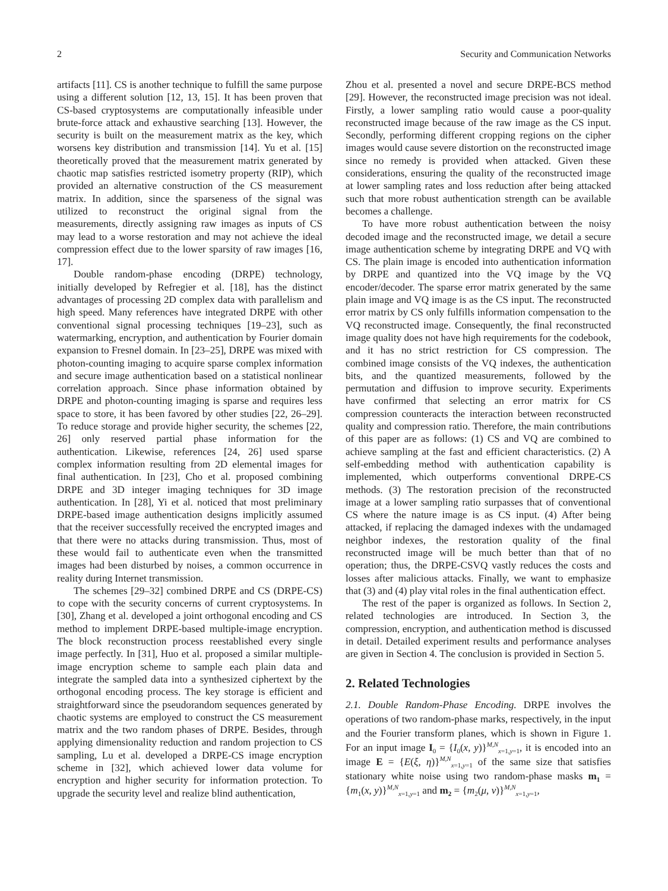2 Security and Communication Networks
artifacts [11]. CS is another technique to fulfill the same purpose using a different solution [12, 13, 15]. It has been proven that CS-based cryptosystems are computationally infeasible under brute-force attack and exhaustive searching [13]. However, the security is built on the measurement matrix as the key, which worsens key distribution and transmission [14]. Yu et al. [15] theoretically proved that the measurement matrix generated by chaotic map satisfies restricted isometry property (RIP), which provided an alternative construction of the CS measurement matrix. In addition, since the sparseness of the signal was utilized to reconstruct the original signal from the measurements, directly assigning raw images as inputs of CS may lead to a worse restoration and may not achieve the ideal compression effect due to the lower sparsity of raw images [16, 17].
Double random-phase encoding (DRPE) technology, initially developed by Refregier et al. [18], has the distinct advantages of processing 2D complex data with parallelism and high speed. Many references have integrated DRPE with other conventional signal processing techniques [19–23], such as watermarking, encryption, and authentication by Fourier domain expansion to Fresnel domain. In [23–25], DRPE was mixed with photon-counting imaging to acquire sparse complex information and secure image authentication based on a statistical nonlinear correlation approach. Since phase information obtained by DRPE and photon-counting imaging is sparse and requires less space to store, it has been favored by other studies [22, 26–29]. To reduce storage and provide higher security, the schemes [22, 26] only reserved partial phase information for the authentication. Likewise, references [24, 26] used sparse complex information resulting from 2D elemental images for final authentication. In [23], Cho et al. proposed combining DRPE and 3D integer imaging techniques for 3D image authentication. In [28], Yi et al. noticed that most preliminary DRPE-based image authentication designs implicitly assumed that the receiver successfully received the encrypted images and that there were no attacks during transmission. Thus, most of these would fail to authenticate even when the transmitted images had been disturbed by noises, a common occurrence in reality during Internet transmission.
The schemes [29–32] combined DRPE and CS (DRPE-CS) to cope with the security concerns of current cryptosystems. In [30], Zhang et al. developed a joint orthogonal encoding and CS method to implement DRPE-based multiple-image encryption. The block reconstruction process reestablished every single image perfectly. In [31], Huo et al. proposed a similar multiple-image encryption scheme to sample each plain data and integrate the sampled data into a synthesized ciphertext by the orthogonal encoding process. The key storage is efficient and straightforward since the pseudorandom sequences generated by chaotic systems are employed to construct the CS measurement matrix and the two random phases of DRPE. Besides, through applying dimensionality reduction and random projection to CS sampling, Lu et al. developed a DRPE-CS image encryption scheme in [32], which achieved lower data volume for encryption and higher security for information protection. To upgrade the security level and realize blind authentication,
Zhou et al. presented a novel and secure DRPE-BCS method [29]. However, the reconstructed image precision was not ideal. Firstly, a lower sampling ratio would cause a poor-quality reconstructed image because of the raw image as the CS input. Secondly, performing different cropping regions on the cipher images would cause severe distortion on the reconstructed image since no remedy is provided when attacked. Given these considerations, ensuring the quality of the reconstructed image at lower sampling rates and loss reduction after being attacked such that more robust authentication strength can be available becomes a challenge.
To have more robust authentication between the noisy decoded image and the reconstructed image, we detail a secure image authentication scheme by integrating DRPE and VQ with CS. The plain image is encoded into authentication information by DRPE and quantized into the VQ image by the VQ encoder/decoder. The sparse error matrix generated by the same plain image and VQ image is as the CS input. The reconstructed error matrix by CS only fulfills information compensation to the VQ reconstructed image. Consequently, the final reconstructed image quality does not have high requirements for the codebook, and it has no strict restriction for CS compression. The combined image consists of the VQ indexes, the authentication bits, and the quantized measurements, followed by the permutation and diffusion to improve security. Experiments have confirmed that selecting an error matrix for CS compression counteracts the interaction between reconstructed quality and compression ratio. Therefore, the main contributions of this paper are as follows: (1) CS and VQ are combined to achieve sampling at the fast and efficient characteristics. (2) A self-embedding method with authentication capability is implemented, which outperforms conventional DRPE-CS methods. (3) The restoration precision of the reconstructed image at a lower sampling ratio surpasses that of conventional CS where the nature image is as CS input. (4) After being attacked, if replacing the damaged indexes with the undamaged neighbor indexes, the restoration quality of the final reconstructed image will be much better than that of no operation; thus, the DRPE-CSVQ vastly reduces the costs and losses after malicious attacks. Finally, we want to emphasize that (3) and (4) play vital roles in the final authentication effect.
The rest of the paper is organized as follows. In Section 2, related technologies are introduced. In Section 3, the compression, encryption, and authentication method is discussed in detail. Detailed experiment results and performance analyses are given in Section 4. The conclusion is provided in Section 5.
2. Related Technologies
2.1. Double Random-Phase Encoding. DRPE involves the operations of two random-phase marks, respectively, in the input and the Fourier transform planes, which is shown in Figure 1. For an input image I<sub>0</sub> = {I<sub>0</sub>(x, y)}<sup>M,N</sup><sub>x=1,y=1</sub>, it is encoded into an image E = {E(ξ, η)}<sup>M,N</sup><sub>x=1,y=1</sub> of the same size that satisfies stationary white noise using two random-phase masks m<sub>1</sub> = {m<sub>1</sub>(x, y)}<sup>M,N</sup><sub>x=1,y=1</sub> and m<sub>2</sub> = {m<sub>2</sub>(μ, ν)}<sup>M,N</sup><sub>x=1,y=1</sub>,